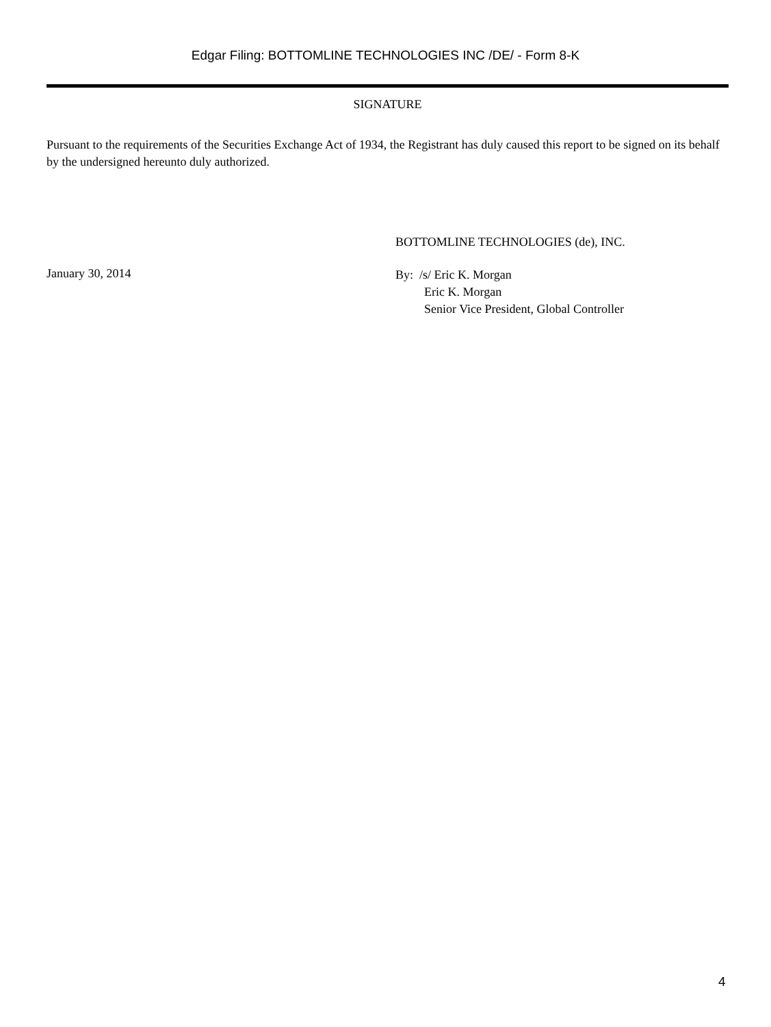Edgar Filing: BOTTOMLINE TECHNOLOGIES INC /DE/ - Form 8-K
SIGNATURE
Pursuant to the requirements of the Securities Exchange Act of 1934, the Registrant has duly caused this report to be signed on its behalf by the undersigned hereunto duly authorized.
January 30, 2014
BOTTOMLINE TECHNOLOGIES (de), INC.
By: /s/ Eric K. Morgan
Eric K. Morgan
Senior Vice President, Global Controller
4